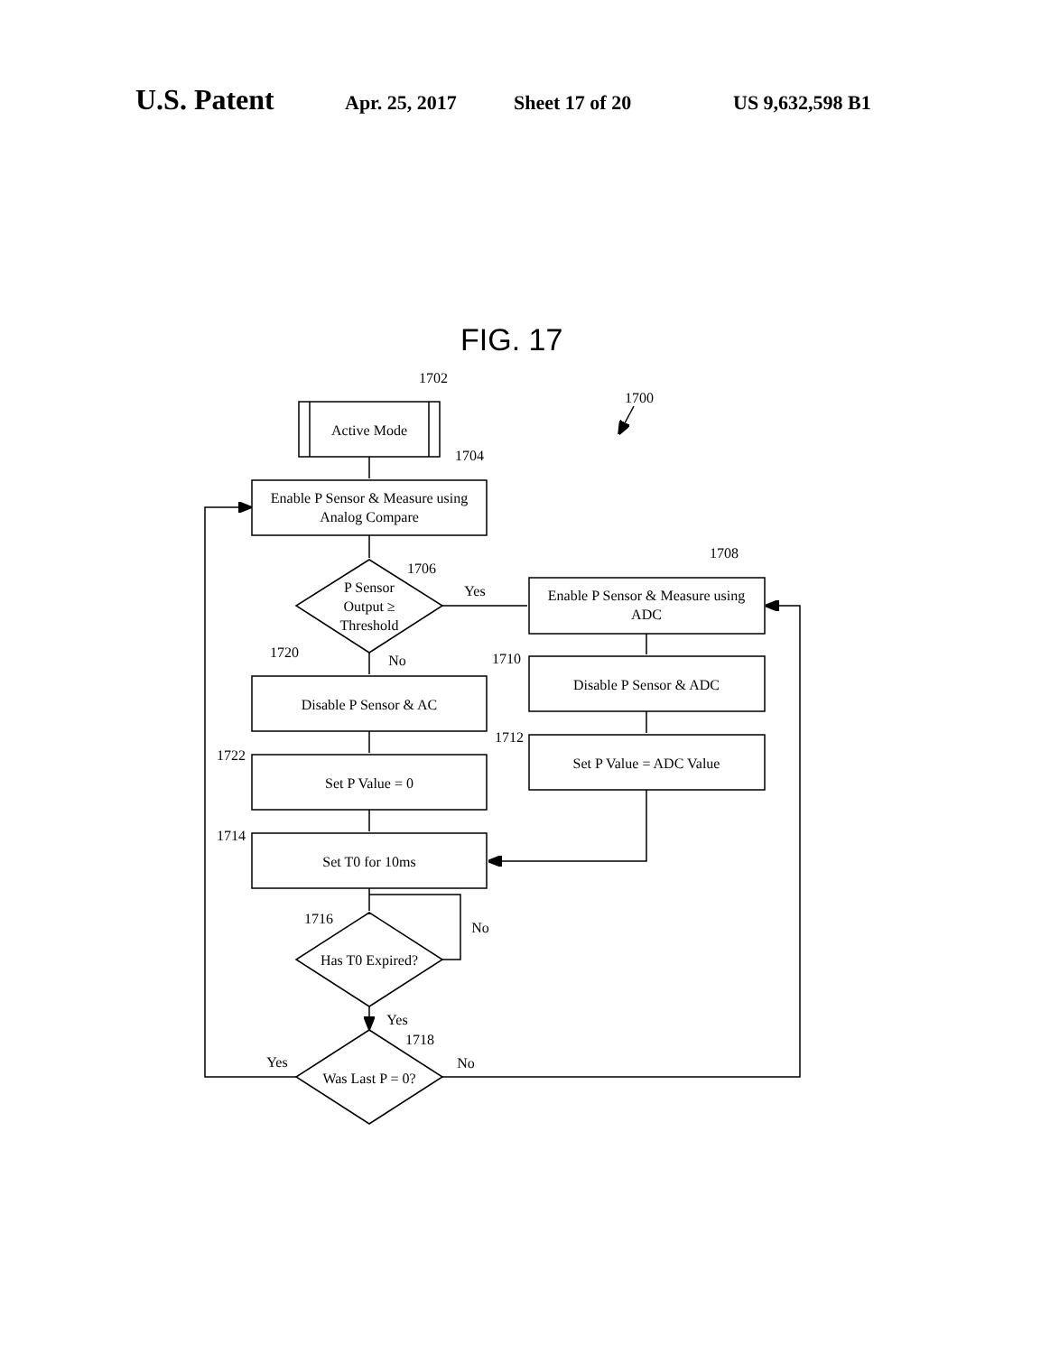U.S. Patent Apr. 25, 2017 Sheet 17 of 20 US 9,632,598 B1
FIG. 17
1702
1700
1704
Active Mode
Enable P Sensor & Measure using
Analog Compare
1706
1708
Yes
P Sensor
Output ≥
Threshold
Enable P Sensor & Measure using
ADC
1720
No
1710
Disable P Sensor & AC
Disable P Sensor & ADC
1712
1722
Set P Value = ADC Value
Set P Value = 0
1714
Set T0 for 10ms
1716
No
Has T0 Expired?
Yes
1718
Yes
No
Was Last P = 0?